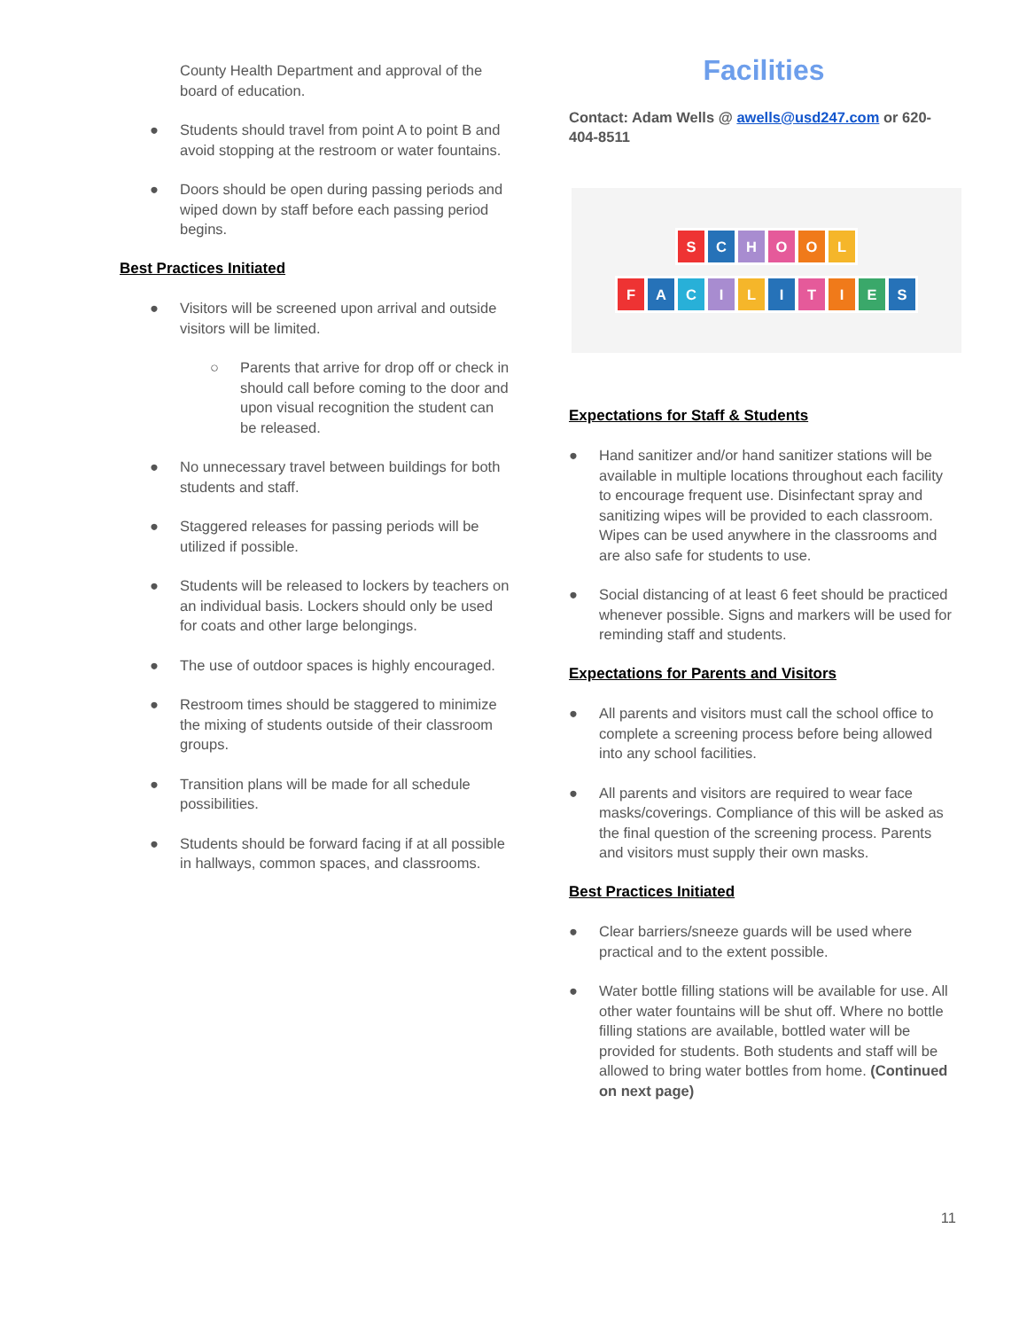County Health Department and approval of the board of education.
● Students should travel from point A to point B and avoid stopping at the restroom or water fountains.
● Doors should be open during passing periods and wiped down by staff before each passing period begins.
Best Practices Initiated
● Visitors will be screened upon arrival and outside visitors will be limited.
○ Parents that arrive for drop off or check in should call before coming to the door and upon visual recognition the student can be released.
● No unnecessary travel between buildings for both students and staff.
● Staggered releases for passing periods will be utilized if possible.
● Students will be released to lockers by teachers on an individual basis. Lockers should only be used for coats and other large belongings.
● The use of outdoor spaces is highly encouraged.
● Restroom times should be staggered to minimize the mixing of students outside of their classroom groups.
● Transition plans will be made for all schedule possibilities.
● Students should be forward facing if at all possible in hallways, common spaces, and classrooms.
Facilities
Contact: Adam Wells @ awells@usd247.com or 620-404-8511
SCHOOL
FACILITIES
Expectations for Staff & Students
● Hand sanitizer and/or hand sanitizer stations will be available in multiple locations throughout each facility to encourage frequent use. Disinfectant spray and sanitizing wipes will be provided to each classroom. Wipes can be used anywhere in the classrooms and are also safe for students to use.
● Social distancing of at least 6 feet should be practiced whenever possible. Signs and markers will be used for reminding staff and students.
Expectations for Parents and Visitors
● All parents and visitors must call the school office to complete a screening process before being allowed into any school facilities.
● All parents and visitors are required to wear face masks/coverings. Compliance of this will be asked as the final question of the screening process. Parents and visitors must supply their own masks.
Best Practices Initiated
● Clear barriers/sneeze guards will be used where practical and to the extent possible.
● Water bottle filling stations will be available for use. All other water fountains will be shut off. Where no bottle filling stations are available, bottled water will be provided for students. Both students and staff will be allowed to bring water bottles from home. (Continued on next page)
11